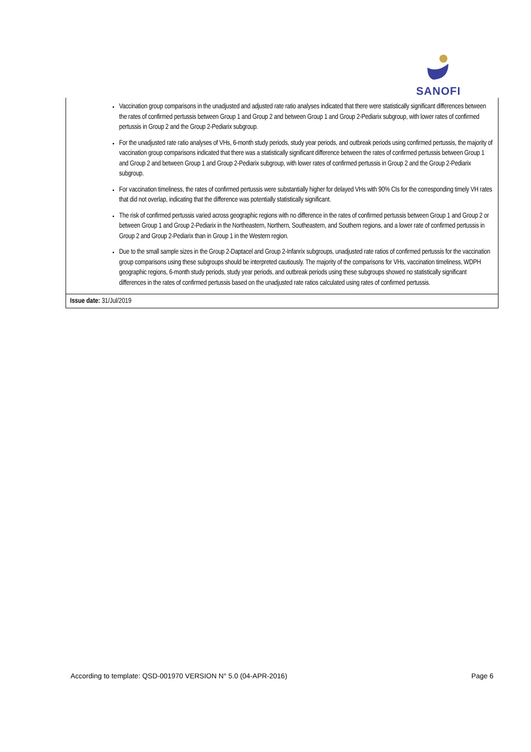SANOFI
| Vaccination group comparisons in the unadjusted and adjusted rate ratio analyses indicated that there were statistically significant differences between the rates of confirmed pertussis between Group 1 and Group 2 and between Group 1 and Group 2-Pediarix subgroup, with lower rates of confirmed pertussis in Group 2 and the Group 2-Pediarix subgroup. For the unadjusted rate ratio analyses of VHs, 6-month study periods, study year periods, and outbreak periods using confirmed pertussis, the majority of vaccination group comparisons indicated that there was a statistically significant difference between the rates of confirmed pertussis between Group 1 and Group 2 and between Group 1 and Group 2-Pediarix subgroup, with lower rates of confirmed pertussis in Group 2 and the Group 2-Pediarix subgroup. For vaccination timeliness, the rates of confirmed pertussis were substantially higher for delayed VHs with 90% CIs for the corresponding timely VH rates that did not overlap, indicating that the difference was potentially statistically significant. The risk of confirmed pertussis varied across geographic regions with no difference in the rates of confirmed pertussis between Group 1 and Group 2 or between Group 1 and Group 2-Pediarix in the Northeastern, Northern, Southeastern, and Southern regions, and a lower rate of confirmed pertussis in Group 2 and Group 2-Pediarix than in Group 1 in the Western region. Due to the small sample sizes in the Group 2-Daptacel and Group 2-Infanrix subgroups, unadjusted rate ratios of confirmed pertussis for the vaccination group comparisons using these subgroups should be interpreted cautiously. The majority of the comparisons for VHs, vaccination timeliness, WDPH geographic regions, 6-month study periods, study year periods, and outbreak periods using these subgroups showed no statistically significant differences in the rates of confirmed pertussis based on the unadjusted rate ratios calculated using rates of confirmed pertussis. |
| Issue date: 31/Jul/2019 |
According to template: QSD-001970 VERSION N° 5.0 (04-APR-2016) Page 6